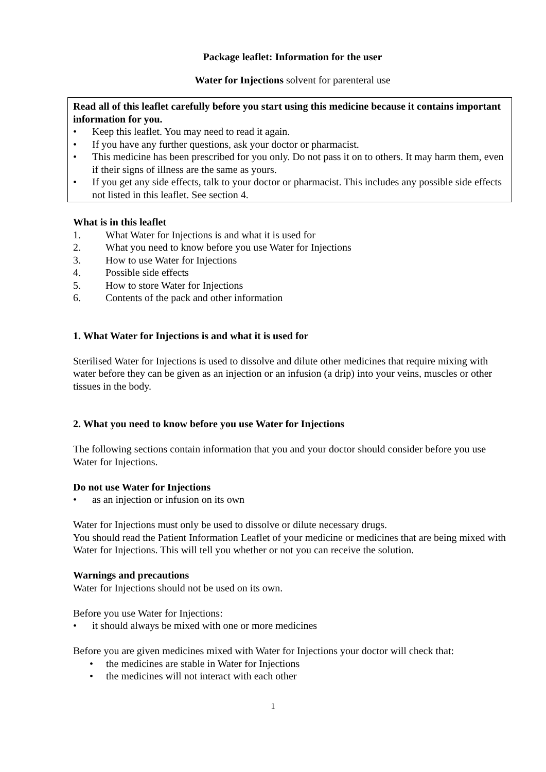Package leaflet: Information for the user
Water for Injections solvent for parenteral use
Read all of this leaflet carefully before you start using this medicine because it contains important information for you.
• Keep this leaflet. You may need to read it again.
• If you have any further questions, ask your doctor or pharmacist.
• This medicine has been prescribed for you only. Do not pass it on to others. It may harm them, even if their signs of illness are the same as yours.
• If you get any side effects, talk to your doctor or pharmacist. This includes any possible side effects not listed in this leaflet. See section 4.
What is in this leaflet
1. What Water for Injections is and what it is used for
2. What you need to know before you use Water for Injections
3. How to use Water for Injections
4. Possible side effects
5. How to store Water for Injections
6. Contents of the pack and other information
1. What Water for Injections is and what it is used for
Sterilised Water for Injections is used to dissolve and dilute other medicines that require mixing with water before they can be given as an injection or an infusion (a drip) into your veins, muscles or other tissues in the body.
2. What you need to know before you use Water for Injections
The following sections contain information that you and your doctor should consider before you use Water for Injections.
Do not use Water for Injections
• as an injection or infusion on its own
Water for Injections must only be used to dissolve or dilute necessary drugs.
You should read the Patient Information Leaflet of your medicine or medicines that are being mixed with Water for Injections. This will tell you whether or not you can receive the solution.
Warnings and precautions
Water for Injections should not be used on its own.
Before you use Water for Injections:
• it should always be mixed with one or more medicines
Before you are given medicines mixed with Water for Injections your doctor will check that:
• the medicines are stable in Water for Injections
• the medicines will not interact with each other
1